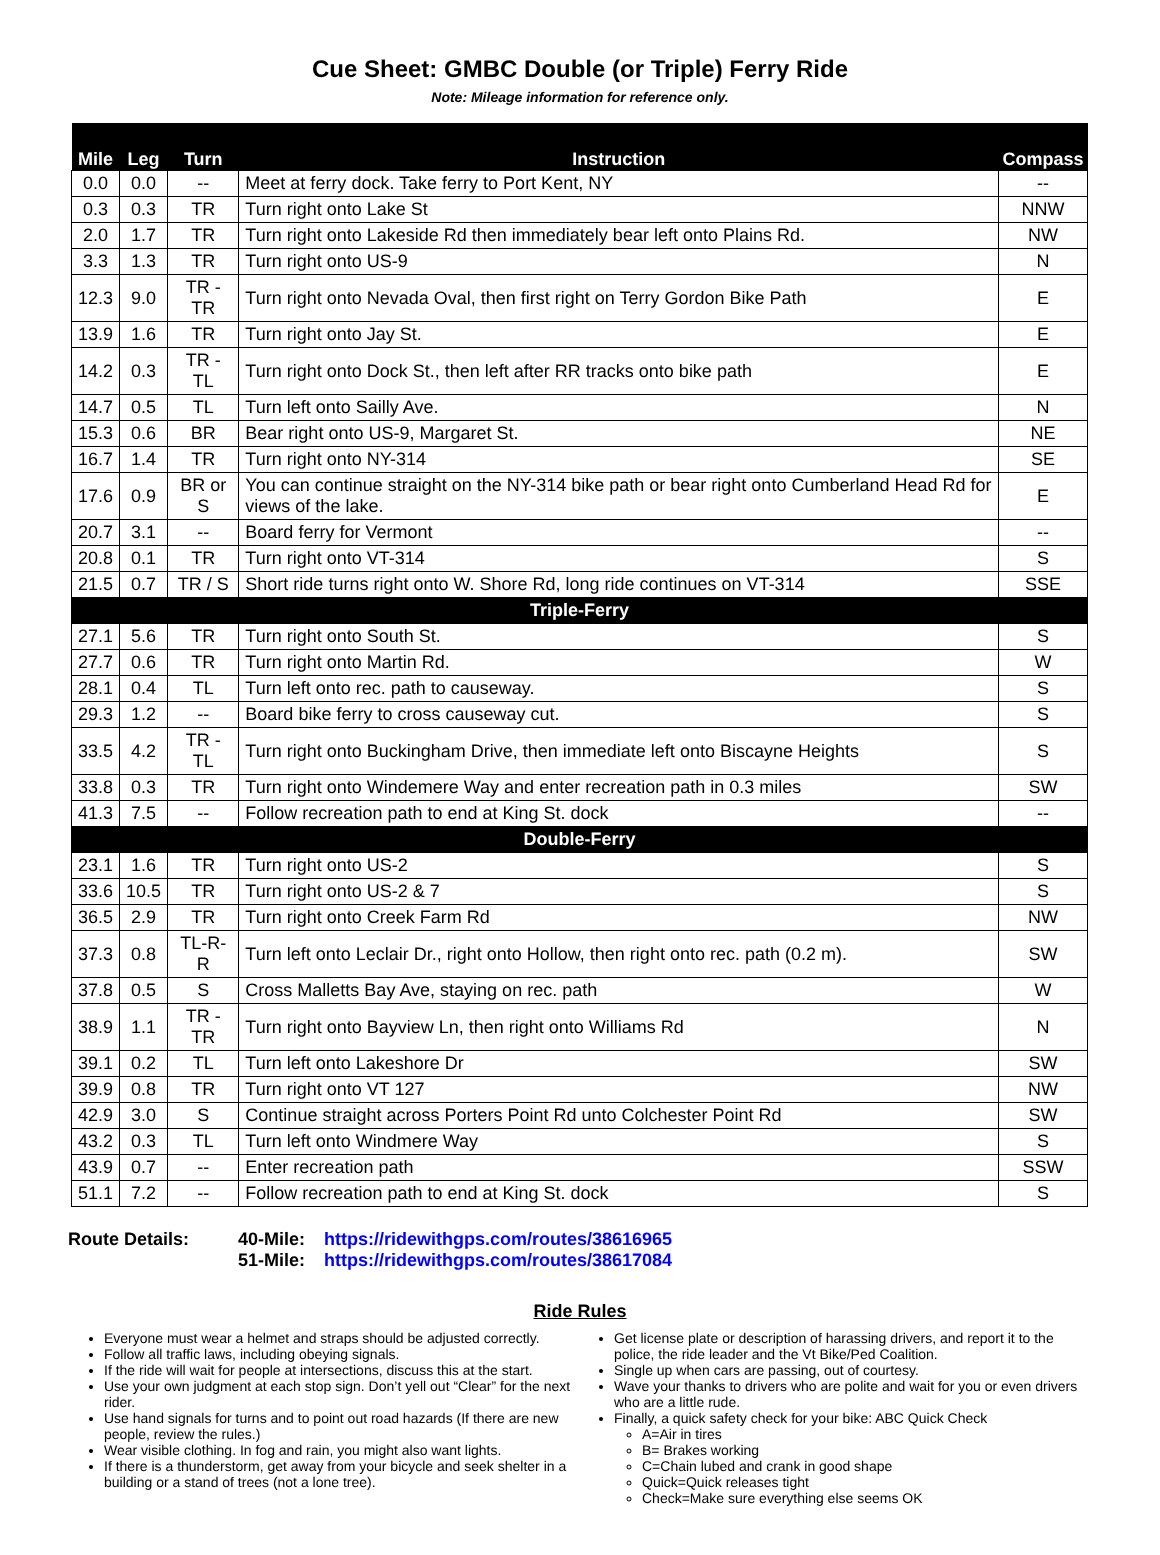Cue Sheet: GMBC Double (or Triple) Ferry Ride
Note: Mileage information for reference only.
| Mile | Leg | Turn | Instruction | Compass |
| --- | --- | --- | --- | --- |
| 0.0 | 0.0 | -- | Meet at ferry dock. Take ferry to Port Kent, NY | -- |
| 0.3 | 0.3 | TR | Turn right onto Lake St | NNW |
| 2.0 | 1.7 | TR | Turn right onto Lakeside Rd then immediately bear left onto Plains Rd. | NW |
| 3.3 | 1.3 | TR | Turn right onto US-9 | N |
| 12.3 | 9.0 | TR - TR | Turn right onto Nevada Oval, then first right on Terry Gordon Bike Path | E |
| 13.9 | 1.6 | TR | Turn right onto Jay St. | E |
| 14.2 | 0.3 | TR - TL | Turn right onto Dock St., then left after RR tracks onto bike path | E |
| 14.7 | 0.5 | TL | Turn left onto Sailly Ave. | N |
| 15.3 | 0.6 | BR | Bear right onto US-9, Margaret St. | NE |
| 16.7 | 1.4 | TR | Turn right onto NY-314 | SE |
| 17.6 | 0.9 | BR or S | You can continue straight on the NY-314 bike path or bear right onto Cumberland Head Rd for views of the lake. | E |
| 20.7 | 3.1 | -- | Board ferry for Vermont | -- |
| 20.8 | 0.1 | TR | Turn right onto VT-314 | S |
| 21.5 | 0.7 | TR / S | Short ride turns right onto W. Shore Rd, long ride continues on VT-314 | SSE |
| Triple-Ferry | | | | |
| 27.1 | 5.6 | TR | Turn right onto South St. | S |
| 27.7 | 0.6 | TR | Turn right onto Martin Rd. | W |
| 28.1 | 0.4 | TL | Turn left onto rec. path to causeway. | S |
| 29.3 | 1.2 | -- | Board bike ferry to cross causeway cut. | S |
| 33.5 | 4.2 | TR - TL | Turn right onto Buckingham Drive, then immediate left onto Biscayne Heights | S |
| 33.8 | 0.3 | TR | Turn right onto Windemere Way and enter recreation path in 0.3 miles | SW |
| 41.3 | 7.5 | -- | Follow recreation path to end at King St. dock | -- |
| Double-Ferry | | | | |
| 23.1 | 1.6 | TR | Turn right onto US-2 | S |
| 33.6 | 10.5 | TR | Turn right onto US-2 & 7 | S |
| 36.5 | 2.9 | TR | Turn right onto Creek Farm Rd | NW |
| 37.3 | 0.8 | TL-R-R | Turn left onto Leclair Dr., right onto Hollow, then right onto rec. path (0.2 m). | SW |
| 37.8 | 0.5 | S | Cross Malletts Bay Ave, staying on rec. path | W |
| 38.9 | 1.1 | TR - TR | Turn right onto Bayview Ln, then right onto Williams Rd | N |
| 39.1 | 0.2 | TL | Turn left onto Lakeshore Dr | SW |
| 39.9 | 0.8 | TR | Turn right onto VT 127 | NW |
| 42.9 | 3.0 | S | Continue straight across Porters Point Rd unto Colchester Point Rd | SW |
| 43.2 | 0.3 | TL | Turn left onto Windmere Way | S |
| 43.9 | 0.7 | -- | Enter recreation path | SSW |
| 51.1 | 7.2 | -- | Follow recreation path to end at King St. dock | S |
Route Details: 40-Mile: https://ridewithgps.com/routes/38616965
51-Mile: https://ridewithgps.com/routes/38617084
Ride Rules
Everyone must wear a helmet and straps should be adjusted correctly.
Follow all traffic laws, including obeying signals.
If the ride will wait for people at intersections, discuss this at the start.
Use your own judgment at each stop sign. Don’t yell out “Clear” for the next rider.
Use hand signals for turns and to point out road hazards (If there are new people, review the rules.)
Wear visible clothing. In fog and rain, you might also want lights.
If there is a thunderstorm, get away from your bicycle and seek shelter in a building or a stand of trees (not a lone tree).
Get license plate or description of harassing drivers, and report it to the police, the ride leader and the Vt Bike/Ped Coalition.
Single up when cars are passing, out of courtesy.
Wave your thanks to drivers who are polite and wait for you or even drivers who are a little rude.
Finally, a quick safety check for your bike: ABC Quick Check
A=Air in tires
B= Brakes working
C=Chain lubed and crank in good shape
Quick=Quick releases tight
Check=Make sure everything else seems OK